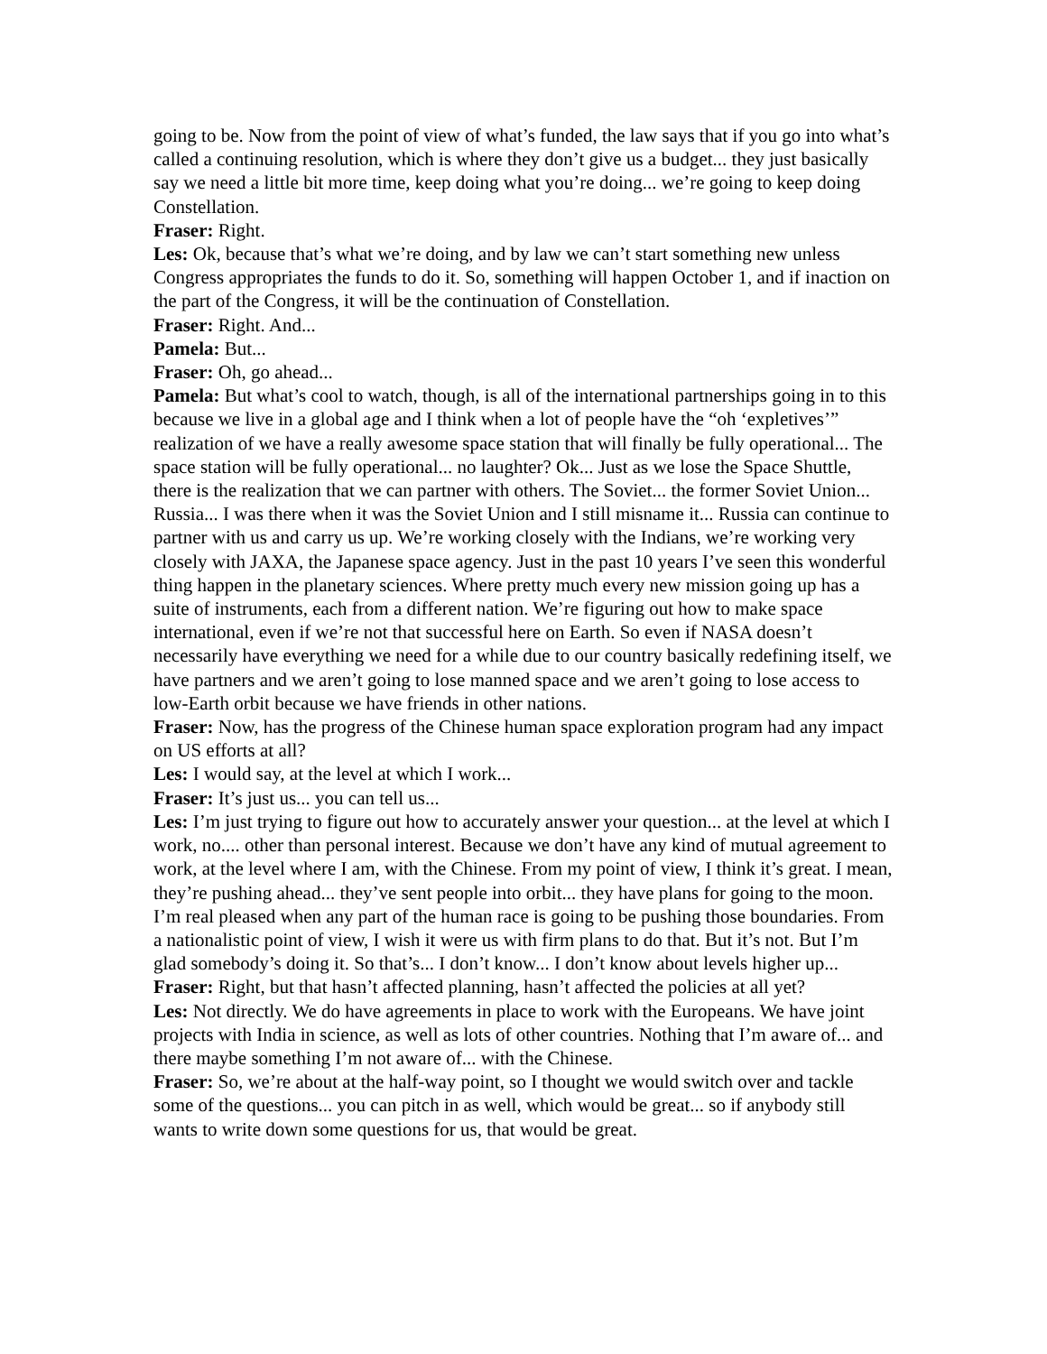going to be. Now from the point of view of what’s funded, the law says that if you go into what’s called a continuing resolution, which is where they don’t give us a budget... they just basically say we need a little bit more time, keep doing what you’re doing... we’re going to keep doing Constellation.
Fraser: Right.
Les: Ok, because that’s what we’re doing, and by law we can’t start something new unless Congress appropriates the funds to do it. So, something will happen October 1, and if inaction on the part of the Congress, it will be the continuation of Constellation.
Fraser: Right. And...
Pamela: But...
Fraser: Oh, go ahead...
Pamela: But what’s cool to watch, though, is all of the international partnerships going in to this because we live in a global age and I think when a lot of people have the “oh ‘expletives’” realization of we have a really awesome space station that will finally be fully operational... The space station will be fully operational... no laughter? Ok... Just as we lose the Space Shuttle, there is the realization that we can partner with others. The Soviet... the former Soviet Union... Russia... I was there when it was the Soviet Union and I still misname it... Russia can continue to partner with us and carry us up. We’re working closely with the Indians, we’re working very closely with JAXA, the Japanese space agency. Just in the past 10 years I’ve seen this wonderful thing happen in the planetary sciences. Where pretty much every new mission going up has a suite of instruments, each from a different nation. We’re figuring out how to make space international, even if we’re not that successful here on Earth. So even if NASA doesn’t necessarily have everything we need for a while due to our country basically redefining itself, we have partners and we aren’t going to lose manned space and we aren’t going to lose access to low-Earth orbit because we have friends in other nations.
Fraser: Now, has the progress of the Chinese human space exploration program had any impact on US efforts at all?
Les: I would say, at the level at which I work...
Fraser: It’s just us... you can tell us...
Les: I’m just trying to figure out how to accurately answer your question... at the level at which I work, no.... other than personal interest. Because we don’t have any kind of mutual agreement to work, at the level where I am, with the Chinese. From my point of view, I think it’s great. I mean, they’re pushing ahead... they’ve sent people into orbit... they have plans for going to the moon. I’m real pleased when any part of the human race is going to be pushing those boundaries. From a nationalistic point of view, I wish it were us with firm plans to do that. But it’s not. But I’m glad somebody’s doing it. So that’s... I don’t know... I don’t know about levels higher up...
Fraser: Right, but that hasn’t affected planning, hasn’t affected the policies at all yet?
Les: Not directly. We do have agreements in place to work with the Europeans. We have joint projects with India in science, as well as lots of other countries. Nothing that I’m aware of... and there maybe something I’m not aware of... with the Chinese.
Fraser: So, we’re about at the half-way point, so I thought we would switch over and tackle some of the questions... you can pitch in as well, which would be great... so if anybody still wants to write down some questions for us, that would be great.